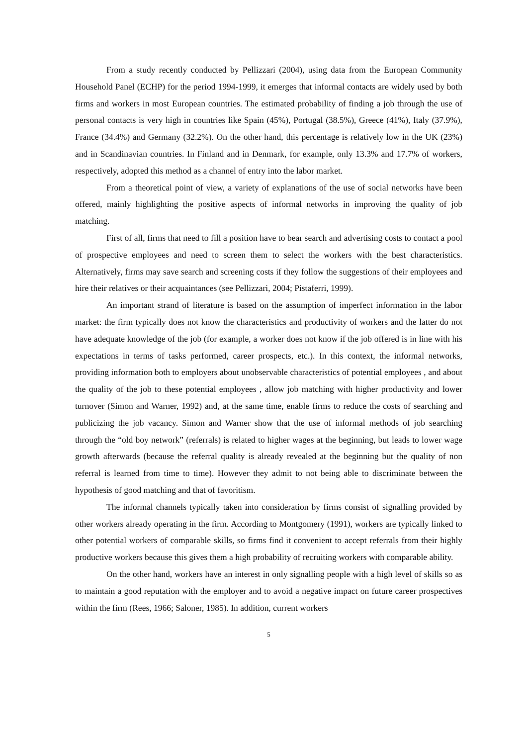From a study recently conducted by Pellizzari (2004), using data from the European Community Household Panel (ECHP) for the period 1994-1999, it emerges that informal contacts are widely used by both firms and workers in most European countries. The estimated probability of finding a job through the use of personal contacts is very high in countries like Spain (45%), Portugal (38.5%), Greece (41%), Italy (37.9%), France (34.4%) and Germany (32.2%). On the other hand, this percentage is relatively low in the UK (23%) and in Scandinavian countries. In Finland and in Denmark, for example, only 13.3% and 17.7% of workers, respectively, adopted this method as a channel of entry into the labor market.
From a theoretical point of view, a variety of explanations of the use of social networks have been offered, mainly highlighting the positive aspects of informal networks in improving the quality of job matching.
First of all, firms that need to fill a position have to bear search and advertising costs to contact a pool of prospective employees and need to screen them to select the workers with the best characteristics. Alternatively, firms may save search and screening costs if they follow the suggestions of their employees and hire their relatives or their acquaintances (see Pellizzari, 2004; Pistaferri, 1999).
An important strand of literature is based on the assumption of imperfect information in the labor market: the firm typically does not know the characteristics and productivity of workers and the latter do not have adequate knowledge of the job (for example, a worker does not know if the job offered is in line with his expectations in terms of tasks performed, career prospects, etc.). In this context, the informal networks, providing information both to employers about unobservable characteristics of potential employees , and about the quality of the job to these potential employees , allow job matching with higher productivity and lower turnover (Simon and Warner, 1992) and, at the same time, enable firms to reduce the costs of searching and publicizing the job vacancy. Simon and Warner show that the use of informal methods of job searching through the “old boy network” (referrals) is related to higher wages at the beginning, but leads to lower wage growth afterwards (because the referral quality is already revealed at the beginning but the quality of non referral is learned from time to time). However they admit to not being able to discriminate between the hypothesis of good matching and that of favoritism.
The informal channels typically taken into consideration by firms consist of signalling provided by other workers already operating in the firm. According to Montgomery (1991), workers are typically linked to other potential workers of comparable skills, so firms find it convenient to accept referrals from their highly productive workers because this gives them a high probability of recruiting workers with comparable ability.
On the other hand, workers have an interest in only signalling people with a high level of skills so as to maintain a good reputation with the employer and to avoid a negative impact on future career prospectives within the firm (Rees, 1966; Saloner, 1985). In addition, current workers
5